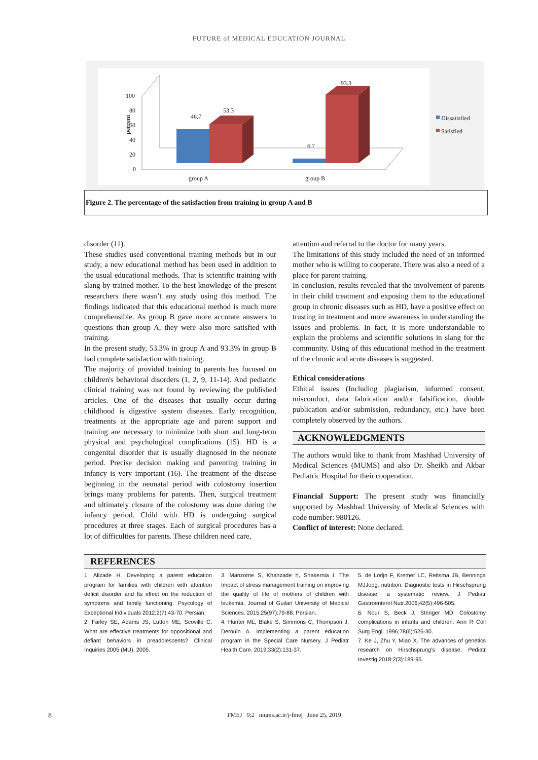FUTURE of MEDICAL EDUCATION JOURNAL
100
80
60
40
20
0
percent
group A
group B
46.7
53.3
6.7
93.3
Dissatisfied
Satisfied
Figure 2. The percentage of the satisfaction from training in group A and B
disorder (11).
These studies used conventional training methods but in our study, a new educational method has been used in addition to the usual educational methods. That is scientific training with slang by trained mother. To the best knowledge of the present researchers there wasn’t any study using this method. The findings indicated that this educational method is much more comprehensible. As group B gave more accurate answers to questions than group A, they were also more satisfied with training.
In the present study, 53.3% in group A and 93.3% in group B had complete satisfaction with training.
The majority of provided training to parents has focused on children's behavioral disorders (1, 2, 9, 11-14). And pediatric clinical training was not found by reviewing the published articles. One of the diseases that usually occur during childhood is digestive system diseases. Early recognition, treatments at the appropriate age and parent support and training are necessary to minimize both short and long-term physical and psychological complications (15). HD is a congenital disorder that is usually diagnosed in the neonate period. Precise decision making and parenting training in infancy is very important (16). The treatment of the disease beginning in the neonatal period with colostomy insertion brings many problems for parents. Then, surgical treatment and ultimately closure of the colostomy was done during the infancy period. Child with HD is undergoing surgical procedures at three stages. Each of surgical procedures has a lot of difficulties for parents. These children need care,
attention and referral to the doctor for many years.
The limitations of this study included the need of an informed mother who is willing to cooperate. There was also a need of a place for parent training.
In conclusion, results revealed that the involvement of parents in their child treatment and exposing them to the educational group in chronic diseases such as HD, have a positive effect on trusting in treatment and more awareness in understanding the issues and problems. In fact, it is more understandable to explain the problems and scientific solutions in slang for the community. Using of this educational method in the treatment of the chronic and acute diseases is suggested.
Ethical considerations
Ethical issues (Including plagiarism, informed consent, misconduct, data fabrication and/or falsification, double publication and/or submission, redundancy, etc.) have been completely observed by the authors.
ACKNOWLEDGMENTS
The authors would like to thank from Mashhad University of Medical Sciences (MUMS) and also Dr. Sheikh and Akbar Pediatric Hospital for their cooperation.
Financial Support: The present study was financially supported by Mashhad University of Medical Sciences with code number: 980126.
Conflict of interest: None declared.
REFERENCES
1. Alizade H. Developing a parent education program for families with children with attention deficit disorder and Its effect on the reduction of symptoms and family functioning. Psycology of Exceptional Individuals 2012;2(7):43-70. Persian.
2. Farley SE, Adams JS, Lutton ME, Scoville C. What are effective treatments for oppositional and defiant behaviors in preadolescents? Clinical Inquiries 2005 (MU). 2005.
3. Manzome S, Khanzade h, Shakernia I. The Impact of stress management training on improving the quality of life of mothers of children with leukemia. Journal of Guilan University of Medical Sciences. 2015;25(97):79-88. Persian.
4. Hunter ML, Blake S, Simmons C, Thompson J, Derouin A. Implementing a parent education program in the Special Care Nursery. J Pediatr Health Care. 2019;33(2):131-37.
5. de Lorijn F, Kremer LC, Reitsma JB, Benninga MJJopg, nutrition. Diagnostic tests in Hirschsprung disease: a systematic review. J Pediatr Gastroenterol Nutr.2006;42(5):496-505.
6. Nour S, Beck J, Stringer MD. Colostomy complications in infants and children. Ann R Coll Surg Engl. 1996;78(6):526-30.
7. Ke J, Zhu Y, Miao X. The advances of genetics research on Hirschsprung's disease. Pediatr Investig 2018;2(3):189-95.
8
FMEJ 9;2 mums.ac.ir/j-fmej June 25, 2019